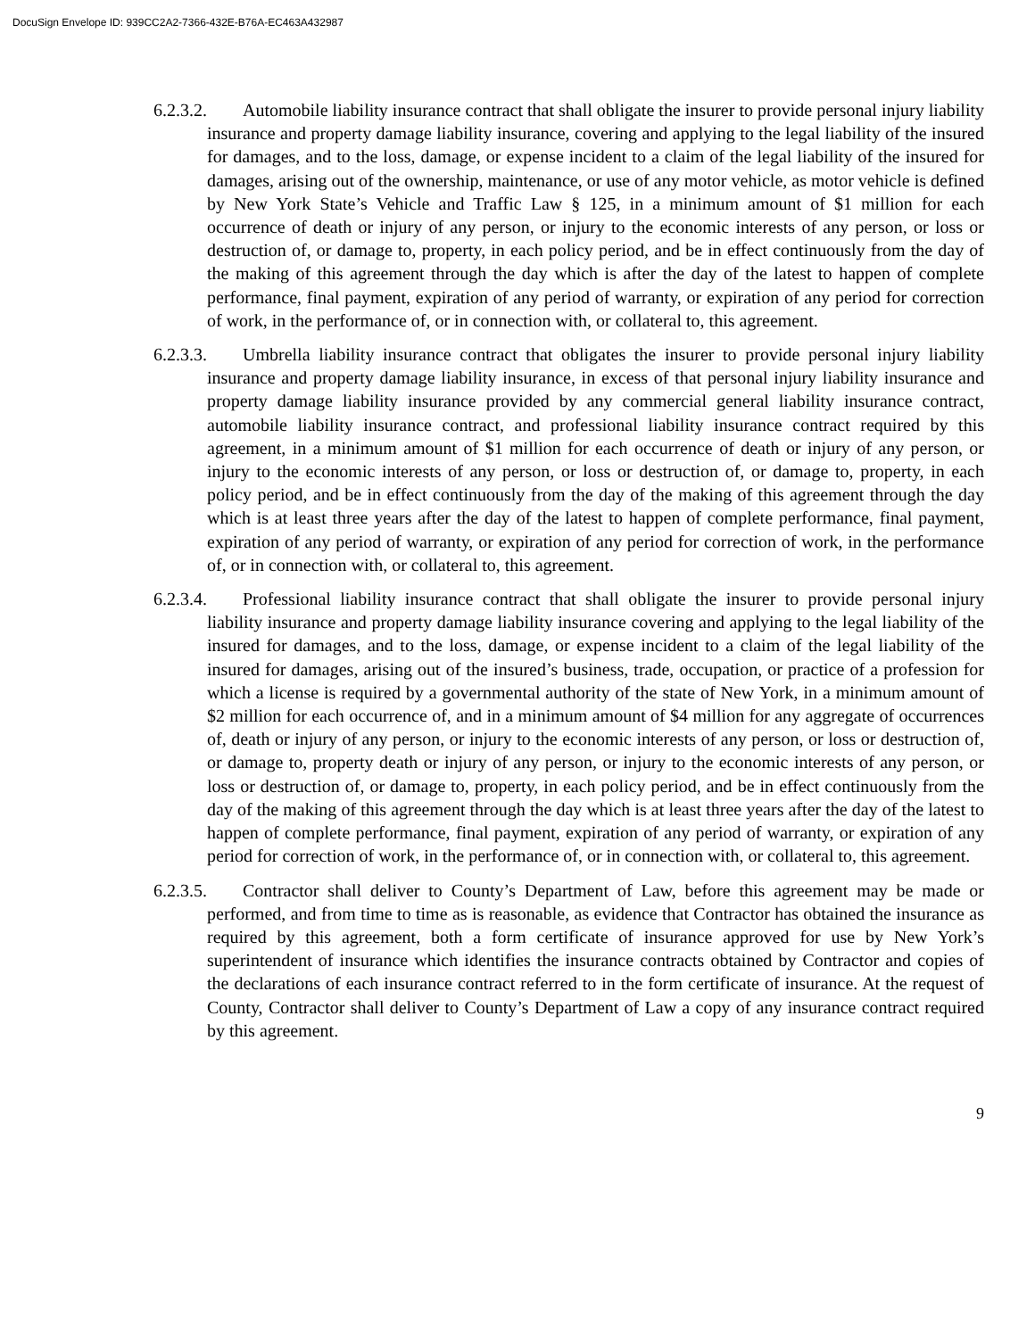DocuSign Envelope ID: 939CC2A2-7366-432E-B76A-EC463A432987
6.2.3.2. Automobile liability insurance contract that shall obligate the insurer to provide personal injury liability insurance and property damage liability insurance, covering and applying to the legal liability of the insured for damages, and to the loss, damage, or expense incident to a claim of the legal liability of the insured for damages, arising out of the ownership, maintenance, or use of any motor vehicle, as motor vehicle is defined by New York State’s Vehicle and Traffic Law § 125, in a minimum amount of $1 million for each occurrence of death or injury of any person, or injury to the economic interests of any person, or loss or destruction of, or damage to, property, in each policy period, and be in effect continuously from the day of the making of this agreement through the day which is after the day of the latest to happen of complete performance, final payment, expiration of any period of warranty, or expiration of any period for correction of work, in the performance of, or in connection with, or collateral to, this agreement.
6.2.3.3. Umbrella liability insurance contract that obligates the insurer to provide personal injury liability insurance and property damage liability insurance, in excess of that personal injury liability insurance and property damage liability insurance provided by any commercial general liability insurance contract, automobile liability insurance contract, and professional liability insurance contract required by this agreement, in a minimum amount of $1 million for each occurrence of death or injury of any person, or injury to the economic interests of any person, or loss or destruction of, or damage to, property, in each policy period, and be in effect continuously from the day of the making of this agreement through the day which is at least three years after the day of the latest to happen of complete performance, final payment, expiration of any period of warranty, or expiration of any period for correction of work, in the performance of, or in connection with, or collateral to, this agreement.
6.2.3.4. Professional liability insurance contract that shall obligate the insurer to provide personal injury liability insurance and property damage liability insurance covering and applying to the legal liability of the insured for damages, and to the loss, damage, or expense incident to a claim of the legal liability of the insured for damages, arising out of the insured’s business, trade, occupation, or practice of a profession for which a license is required by a governmental authority of the state of New York, in a minimum amount of $2 million for each occurrence of, and in a minimum amount of $4 million for any aggregate of occurrences of, death or injury of any person, or injury to the economic interests of any person, or loss or destruction of, or damage to, property death or injury of any person, or injury to the economic interests of any person, or loss or destruction of, or damage to, property, in each policy period, and be in effect continuously from the day of the making of this agreement through the day which is at least three years after the day of the latest to happen of complete performance, final payment, expiration of any period of warranty, or expiration of any period for correction of work, in the performance of, or in connection with, or collateral to, this agreement.
6.2.3.5. Contractor shall deliver to County’s Department of Law, before this agreement may be made or performed, and from time to time as is reasonable, as evidence that Contractor has obtained the insurance as required by this agreement, both a form certificate of insurance approved for use by New York’s superintendent of insurance which identifies the insurance contracts obtained by Contractor and copies of the declarations of each insurance contract referred to in the form certificate of insurance. At the request of County, Contractor shall deliver to County’s Department of Law a copy of any insurance contract required by this agreement.
9